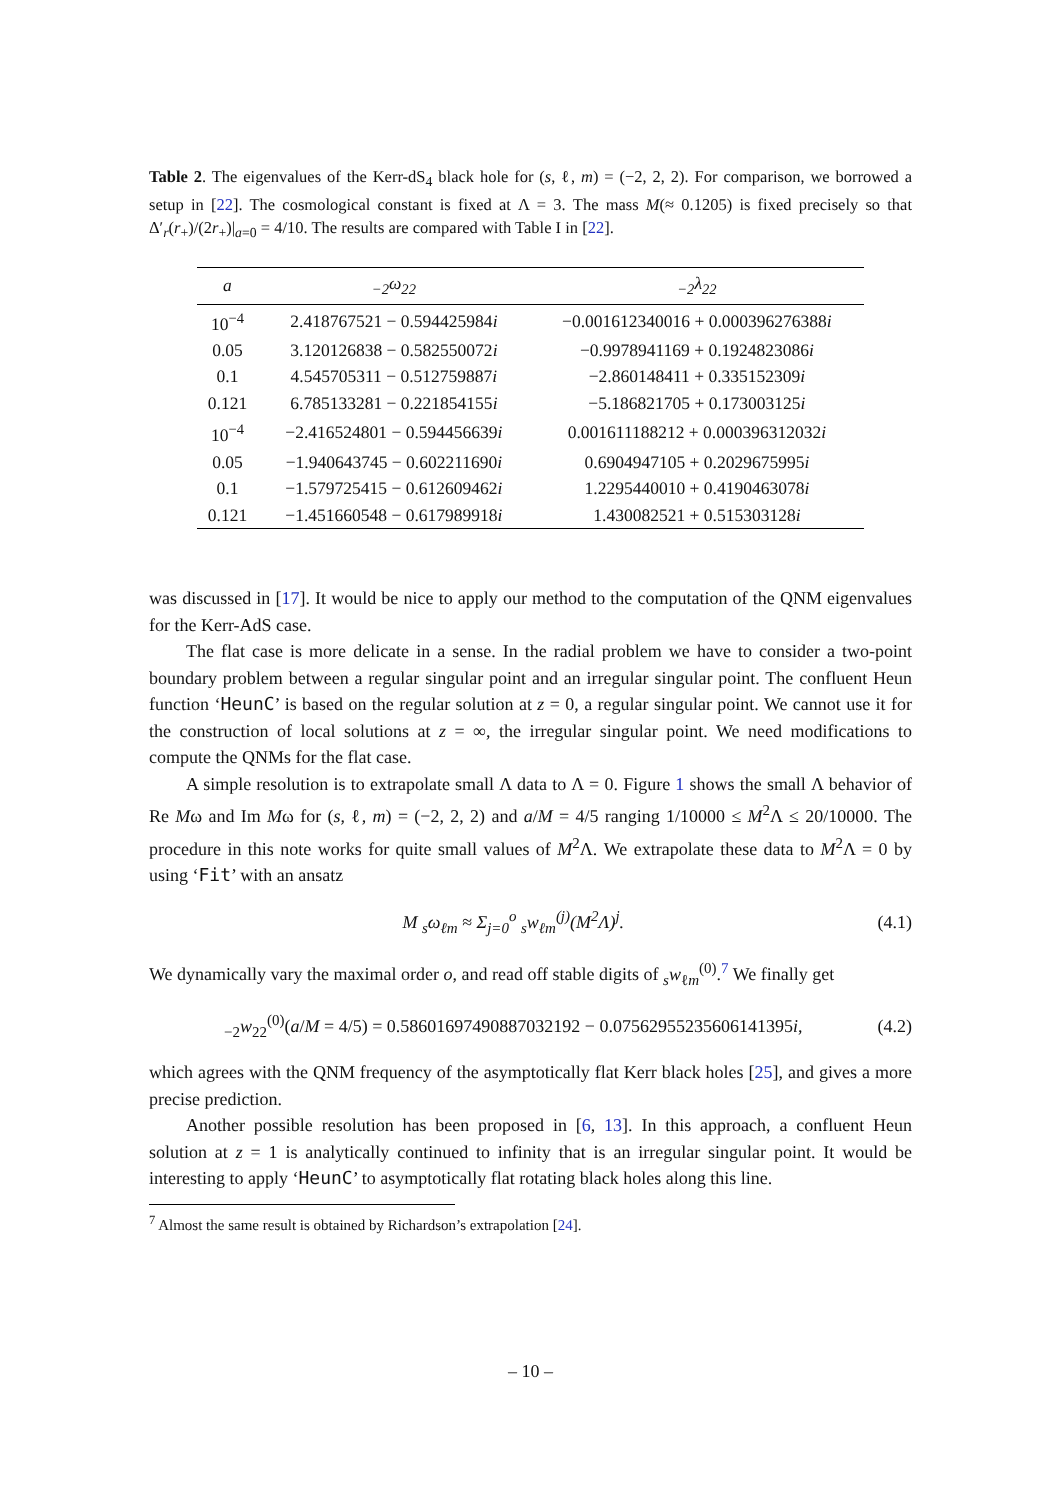Table 2. The eigenvalues of the Kerr-dS<sub>4</sub> black hole for (s, ℓ, m) = (−2, 2, 2). For comparison, we borrowed a setup in [22]. The cosmological constant is fixed at Λ = 3. The mass M(≈ 0.1205) is fixed precisely so that Δ′<sub>r</sub>(r<sub>+</sub>)/(2r<sub>+</sub>)|<sub>a=0</sub> = 4/10. The results are compared with Table I in [22].
| a | <sub>−2</sub>ω<sub>22</sub> | <sub>−2</sub>λ<sub>22</sub> |
| --- | --- | --- |
| 10<sup>−4</sup> | 2.418767521 − 0.594425984 i | −0.001612340016 + 0.000396276388 i |
| 0.05 | 3.120126838 − 0.582550072 i | −0.9978941169 + 0.1924823086 i |
| 0.1 | 4.545705311 − 0.512759887 i | −2.860148411 + 0.335152309 i |
| 0.121 | 6.785133281 − 0.221854155 i | −5.186821705 + 0.173003125 i |
| 10<sup>−4</sup> | −2.416524801 − 0.594456639 i | 0.001611188212 + 0.000396312032 i |
| 0.05 | −1.940643745 − 0.602211690 i | 0.6904947105 + 0.2029675995 i |
| 0.1 | −1.579725415 − 0.612609462 i | 1.2295440010 + 0.4190463078 i |
| 0.121 | −1.451660548 − 0.617989918 i | 1.430082521 + 0.515303128 i |
was discussed in [17]. It would be nice to apply our method to the computation of the QNM eigenvalues for the Kerr-AdS case.
The flat case is more delicate in a sense. In the radial problem we have to consider a two-point boundary problem between a regular singular point and an irregular singular point. The confluent Heun function ‘HeunC’ is based on the regular solution at z = 0, a regular singular point. We cannot use it for the construction of local solutions at z = ∞, the irregular singular point. We need modifications to compute the QNMs for the flat case.
A simple resolution is to extrapolate small Λ data to Λ = 0. Figure 1 shows the small Λ behavior of Re Mω and Im Mω for (s, ℓ, m) = (−2, 2, 2) and a/M = 4/5 ranging 1/10000 ≤ M<sup>2</sup>Λ ≤ 20/10000. The procedure in this note works for quite small values of M<sup>2</sup>Λ. We extrapolate these data to M<sup>2</sup>Λ = 0 by using ‘Fit’ with an ansatz
M <sub>s</sub>ω<sub>ℓm</sub> ≈ Σ<sub>j=0</sub><sup>o</sup> <sub>s</sub>w<sub>ℓm</sub><sup>(j)</sup>(M<sup>2</sup>Λ)<sup>j</sup>. (4.1)
We dynamically vary the maximal order o, and read off stable digits of <sub>s</sub>w<sub>ℓm</sub><sup>(0)</sup>.<sup>7</sup> We finally get
<sub>−2</sub>w<sub>22</sub><sup>(0)</sup>(a/M = 4/5) = 0.58601697490887032192 − 0.07562955235606141395i, (4.2)
which agrees with the QNM frequency of the asymptotically flat Kerr black holes [25], and gives a more precise prediction.
Another possible resolution has been proposed in [6, 13]. In this approach, a confluent Heun solution at z = 1 is analytically continued to infinity that is an irregular singular point. It would be interesting to apply ‘HeunC’ to asymptotically flat rotating black holes along this line.
<sup>7</sup> Almost the same result is obtained by Richardson’s extrapolation [24].
– 10 –